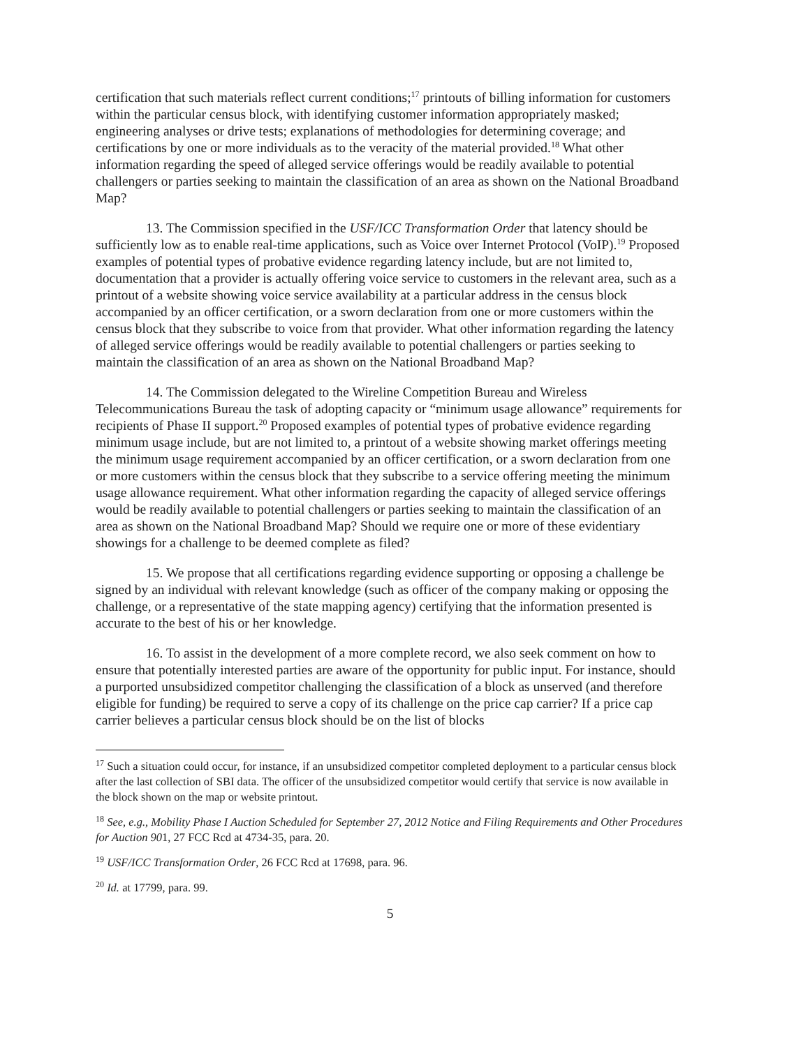certification that such materials reflect current conditions;<sup>17</sup> printouts of billing information for customers within the particular census block, with identifying customer information appropriately masked; engineering analyses or drive tests; explanations of methodologies for determining coverage; and certifications by one or more individuals as to the veracity of the material provided.<sup>18</sup> What other information regarding the speed of alleged service offerings would be readily available to potential challengers or parties seeking to maintain the classification of an area as shown on the National Broadband Map?
13. The Commission specified in the USF/ICC Transformation Order that latency should be sufficiently low as to enable real-time applications, such as Voice over Internet Protocol (VoIP).<sup>19</sup> Proposed examples of potential types of probative evidence regarding latency include, but are not limited to, documentation that a provider is actually offering voice service to customers in the relevant area, such as a printout of a website showing voice service availability at a particular address in the census block accompanied by an officer certification, or a sworn declaration from one or more customers within the census block that they subscribe to voice from that provider. What other information regarding the latency of alleged service offerings would be readily available to potential challengers or parties seeking to maintain the classification of an area as shown on the National Broadband Map?
14. The Commission delegated to the Wireline Competition Bureau and Wireless Telecommunications Bureau the task of adopting capacity or “minimum usage allowance” requirements for recipients of Phase II support.<sup>20</sup> Proposed examples of potential types of probative evidence regarding minimum usage include, but are not limited to, a printout of a website showing market offerings meeting the minimum usage requirement accompanied by an officer certification, or a sworn declaration from one or more customers within the census block that they subscribe to a service offering meeting the minimum usage allowance requirement. What other information regarding the capacity of alleged service offerings would be readily available to potential challengers or parties seeking to maintain the classification of an area as shown on the National Broadband Map? Should we require one or more of these evidentiary showings for a challenge to be deemed complete as filed?
15. We propose that all certifications regarding evidence supporting or opposing a challenge be signed by an individual with relevant knowledge (such as officer of the company making or opposing the challenge, or a representative of the state mapping agency) certifying that the information presented is accurate to the best of his or her knowledge.
16. To assist in the development of a more complete record, we also seek comment on how to ensure that potentially interested parties are aware of the opportunity for public input. For instance, should a purported unsubsidized competitor challenging the classification of a block as unserved (and therefore eligible for funding) be required to serve a copy of its challenge on the price cap carrier? If a price cap carrier believes a particular census block should be on the list of blocks
<sup>17</sup> Such a situation could occur, for instance, if an unsubsidized competitor completed deployment to a particular census block after the last collection of SBI data. The officer of the unsubsidized competitor would certify that service is now available in the block shown on the map or website printout.
<sup>18</sup> See, e.g., Mobility Phase I Auction Scheduled for September 27, 2012 Notice and Filing Requirements and Other Procedures for Auction 901, 27 FCC Rcd at 4734-35, para. 20.
<sup>19</sup> USF/ICC Transformation Order, 26 FCC Rcd at 17698, para. 96.
<sup>20</sup> Id. at 17799, para. 99.
5